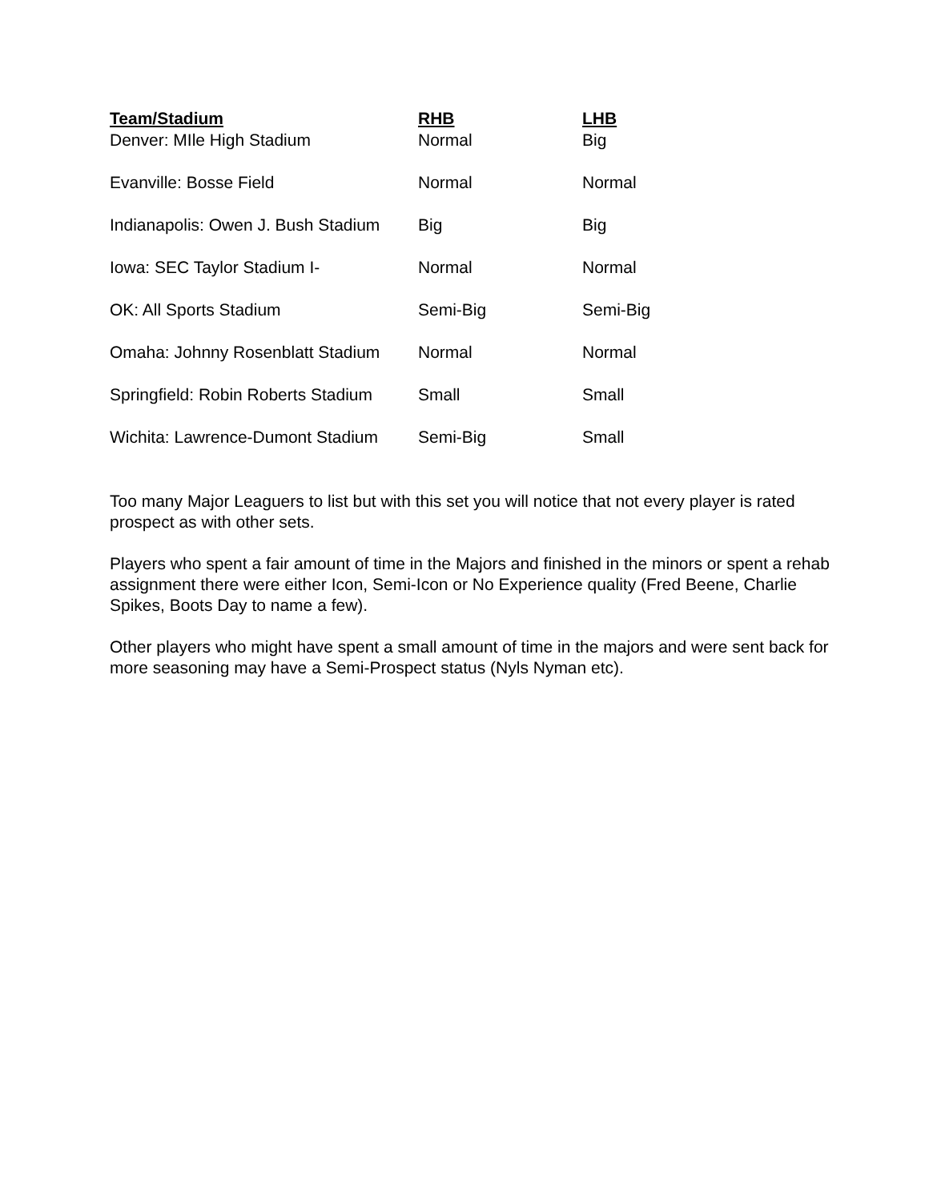| Team/Stadium | RHB | LHB |
| --- | --- | --- |
| Denver: MIle High Stadium | Normal | Big |
| Evanville: Bosse Field | Normal | Normal |
| Indianapolis: Owen J. Bush Stadium | Big | Big |
| Iowa: SEC Taylor Stadium I- | Normal | Normal |
| OK: All Sports Stadium | Semi-Big | Semi-Big |
| Omaha: Johnny Rosenblatt Stadium | Normal | Normal |
| Springfield: Robin Roberts Stadium | Small | Small |
| Wichita: Lawrence-Dumont Stadium | Semi-Big | Small |
Too many Major Leaguers to list but with this set you will notice that not every player is rated prospect as with other sets.
Players who spent a fair amount of time in the Majors and finished in the minors or spent a rehab assignment there were either Icon, Semi-Icon or No Experience quality (Fred Beene, Charlie Spikes, Boots Day to name a few).
Other players who might have spent a small amount of time in the majors and were sent back for more seasoning may have a Semi-Prospect status (Nyls Nyman etc).